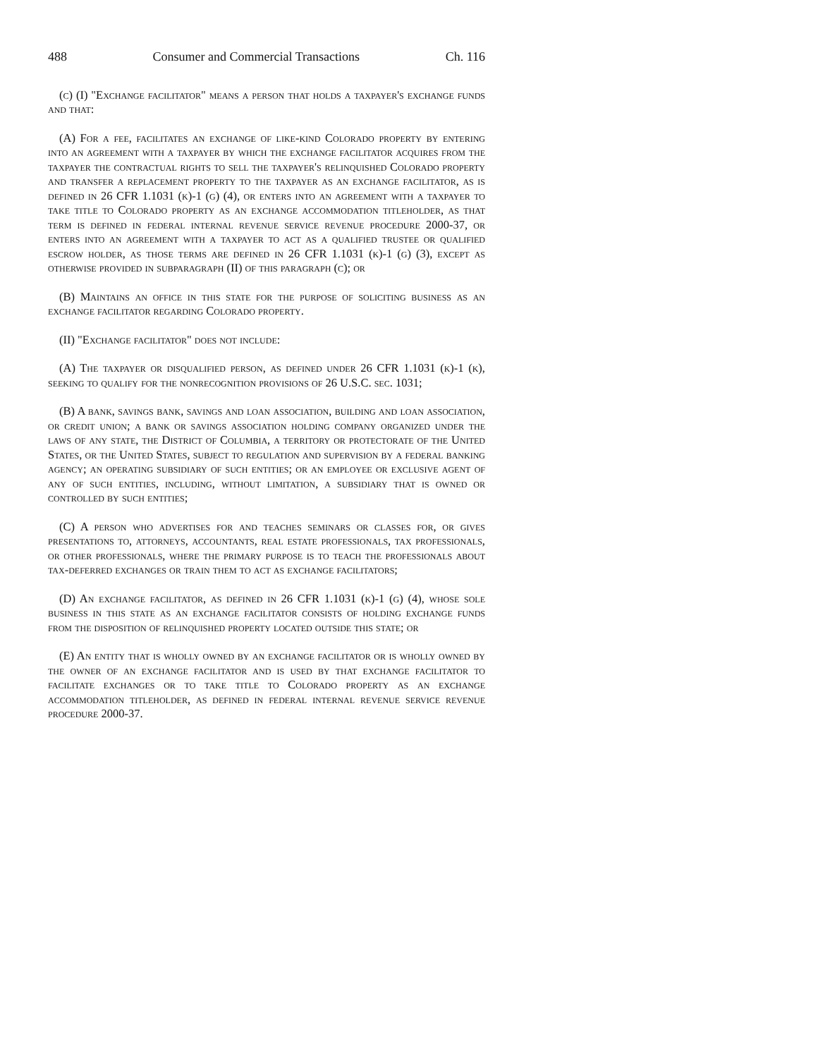488 Consumer and Commercial Transactions Ch. 116
(c) (I) "Exchange facilitator" means a person that holds a taxpayer's exchange funds and that:
(A) For a fee, facilitates an exchange of like-kind Colorado property by entering into an agreement with a taxpayer by which the exchange facilitator acquires from the taxpayer the contractual rights to sell the taxpayer's relinquished Colorado property and transfer a replacement property to the taxpayer as an exchange facilitator, as is defined in 26 CFR 1.1031 (k)-1 (g) (4), or enters into an agreement with a taxpayer to take title to Colorado property as an exchange accommodation titleholder, as that term is defined in federal internal revenue service revenue procedure 2000-37, or enters into an agreement with a taxpayer to act as a qualified trustee or qualified escrow holder, as those terms are defined in 26 CFR 1.1031 (k)-1 (g) (3), except as otherwise provided in subparagraph (II) of this paragraph (c); or
(B) Maintains an office in this state for the purpose of soliciting business as an exchange facilitator regarding Colorado property.
(II) "Exchange facilitator" does not include:
(A) The taxpayer or disqualified person, as defined under 26 CFR 1.1031 (k)-1 (k), seeking to qualify for the nonrecognition provisions of 26 U.S.C. sec. 1031;
(B) A bank, savings bank, savings and loan association, building and loan association, or credit union; a bank or savings association holding company organized under the laws of any state, the District of Columbia, a territory or protectorate of the United States, or the United States, subject to regulation and supervision by a federal banking agency; an operating subsidiary of such entities; or an employee or exclusive agent of any of such entities, including, without limitation, a subsidiary that is owned or controlled by such entities;
(C) A person who advertises for and teaches seminars or classes for, or gives presentations to, attorneys, accountants, real estate professionals, tax professionals, or other professionals, where the primary purpose is to teach the professionals about tax-deferred exchanges or train them to act as exchange facilitators;
(D) An exchange facilitator, as defined in 26 CFR 1.1031 (k)-1 (g) (4), whose sole business in this state as an exchange facilitator consists of holding exchange funds from the disposition of relinquished property located outside this state; or
(E) An entity that is wholly owned by an exchange facilitator or is wholly owned by the owner of an exchange facilitator and is used by that exchange facilitator to facilitate exchanges or to take title to Colorado property as an exchange accommodation titleholder, as defined in federal internal revenue service revenue procedure 2000-37.